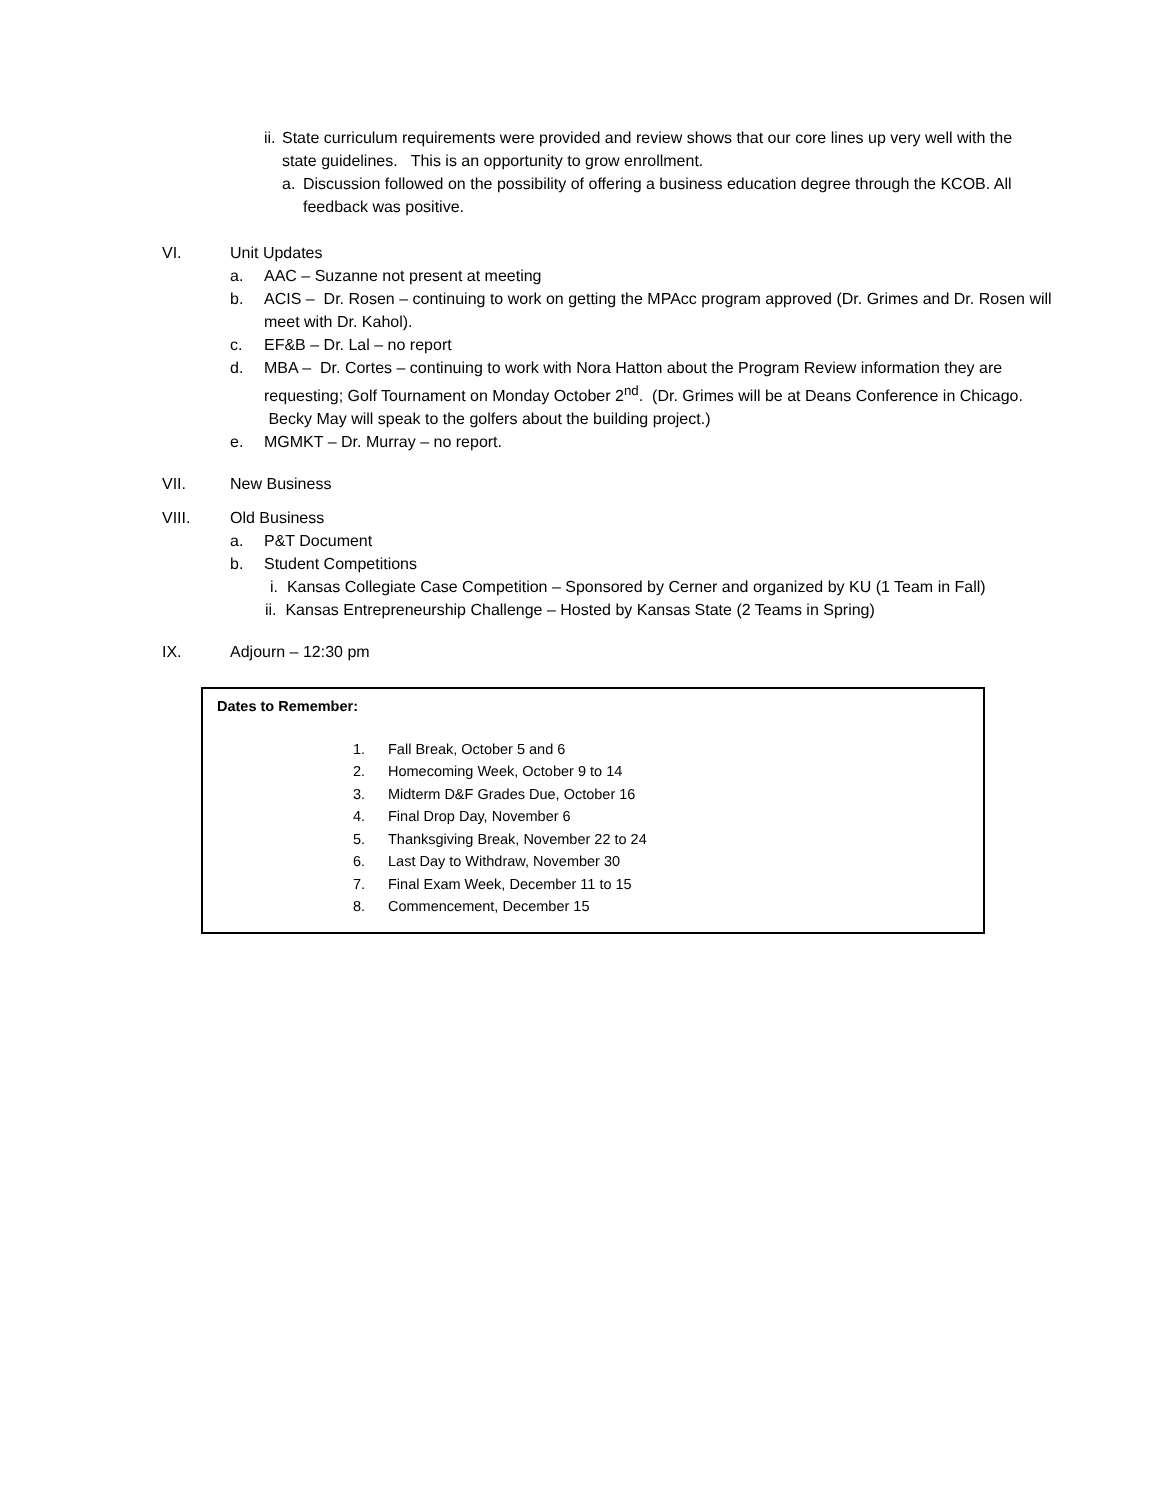ii. State curriculum requirements were provided and review shows that our core lines up very well with the state guidelines. This is an opportunity to grow enrollment.
a. Discussion followed on the possibility of offering a business education degree through the KCOB. All feedback was positive.
VI. Unit Updates
a. AAC – Suzanne not present at meeting
b. ACIS – Dr. Rosen – continuing to work on getting the MPAcc program approved (Dr. Grimes and Dr. Rosen will meet with Dr. Kahol).
c. EF&B – Dr. Lal – no report
d. MBA – Dr. Cortes – continuing to work with Nora Hatton about the Program Review information they are requesting; Golf Tournament on Monday October 2<sup>nd</sup>. (Dr. Grimes will be at Deans Conference in Chicago. Becky May will speak to the golfers about the building project.)
e. MGMKT – Dr. Murray – no report.
VII. New Business
VIII. Old Business
a. P&T Document
b. Student Competitions
i. Kansas Collegiate Case Competition – Sponsored by Cerner and organized by KU (1 Team in Fall)
ii. Kansas Entrepreneurship Challenge – Hosted by Kansas State (2 Teams in Spring)
IX. Adjourn – 12:30 pm
Dates to Remember:
1. Fall Break, October 5 and 6
2. Homecoming Week, October 9 to 14
3. Midterm D&F Grades Due, October 16
4. Final Drop Day, November 6
5. Thanksgiving Break, November 22 to 24
6. Last Day to Withdraw, November 30
7. Final Exam Week, December 11 to 15
8. Commencement, December 15